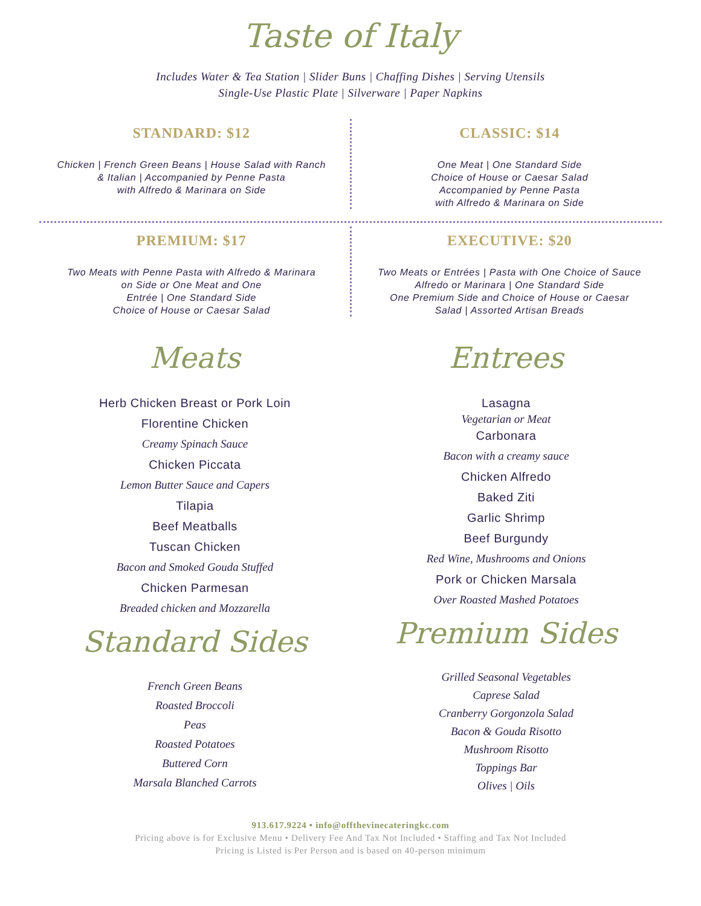Taste of Italy
Includes Water & Tea Station | Slider Buns | Chaffing Dishes | Serving Utensils
Single-Use Plastic Plate | Silverware | Paper Napkins
STANDARD: $12
Chicken | French Green Beans | House Salad with Ranch
& Italian | Accompanied by Penne Pasta
with Alfredo & Marinara on Side
CLASSIC: $14
One Meat | One Standard Side
Choice of House or Caesar Salad
Accompanied by Penne Pasta
with Alfredo & Marinara on Side
PREMIUM: $17
Two Meats with Penne Pasta with Alfredo & Marinara
on Side or One Meat and One
Entrée | One Standard Side
Choice of House or Caesar Salad
EXECUTIVE: $20
Two Meats or Entrées | Pasta with One Choice of Sauce
Alfredo or Marinara | One Standard Side
One Premium Side and Choice of House or Caesar
Salad | Assorted Artisan Breads
Meats
Herb Chicken Breast or Pork Loin
Florentine Chicken
Creamy Spinach Sauce
Chicken Piccata
Lemon Butter Sauce and Capers
Tilapia
Beef Meatballs
Tuscan Chicken
Bacon and Smoked Gouda Stuffed
Chicken Parmesan
Breaded chicken and Mozzarella
Standard Sides
French Green Beans
Roasted Broccoli
Peas
Roasted Potatoes
Buttered Corn
Marsala Blanched Carrots
Entrees
Lasagna
Vegetarian or Meat
Carbonara
Bacon with a creamy sauce
Chicken Alfredo
Baked Ziti
Garlic Shrimp
Beef Burgundy
Red Wine, Mushrooms and Onions
Pork or Chicken Marsala
Over Roasted Mashed Potatoes
Premium Sides
Grilled Seasonal Vegetables
Caprese Salad
Cranberry Gorgonzola Salad
Bacon & Gouda Risotto
Mushroom Risotto
Toppings Bar
Olives | Oils
913.617.9224 • info@offthevinecateringkc.com
Pricing above is for Exclusive Menu • Delivery Fee And Tax Not Included • Staffing and Tax Not Included
Pricing is Listed is Per Person and is based on 40-person minimum